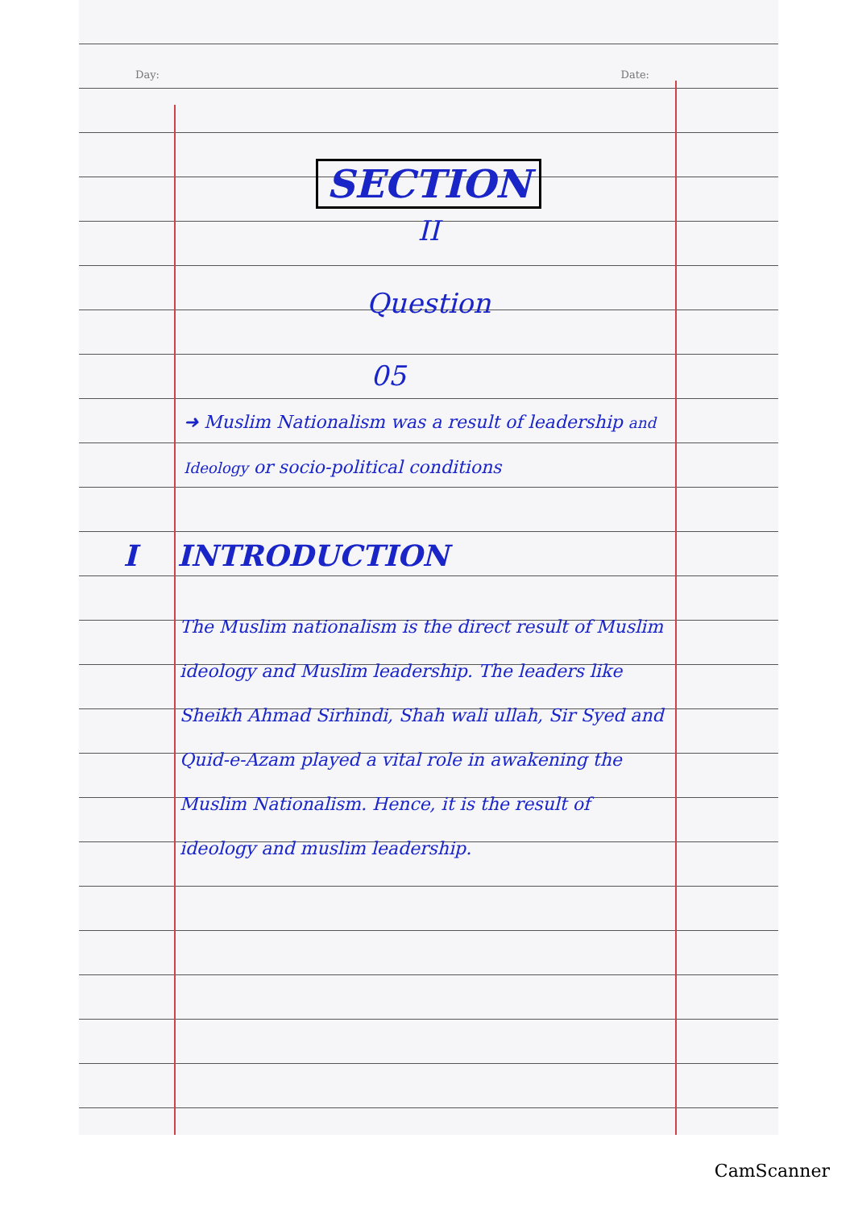Day: Date:
SECTION
II
Question
05
➜ Muslim Nationalism was a result of leadership and Ideology or socio-political conditions
I INTRODUCTION
The Muslim nationalism is the direct result of Muslim ideology and Muslim leadership. The leaders like Sheikh Ahmad Sirhindi, Shah wali ullah, Sir Syed and Quid-e-Azam played a vital role in awakening the Muslim Nationalism. Hence, it is the result of ideology and muslim leadership.
CamScanner